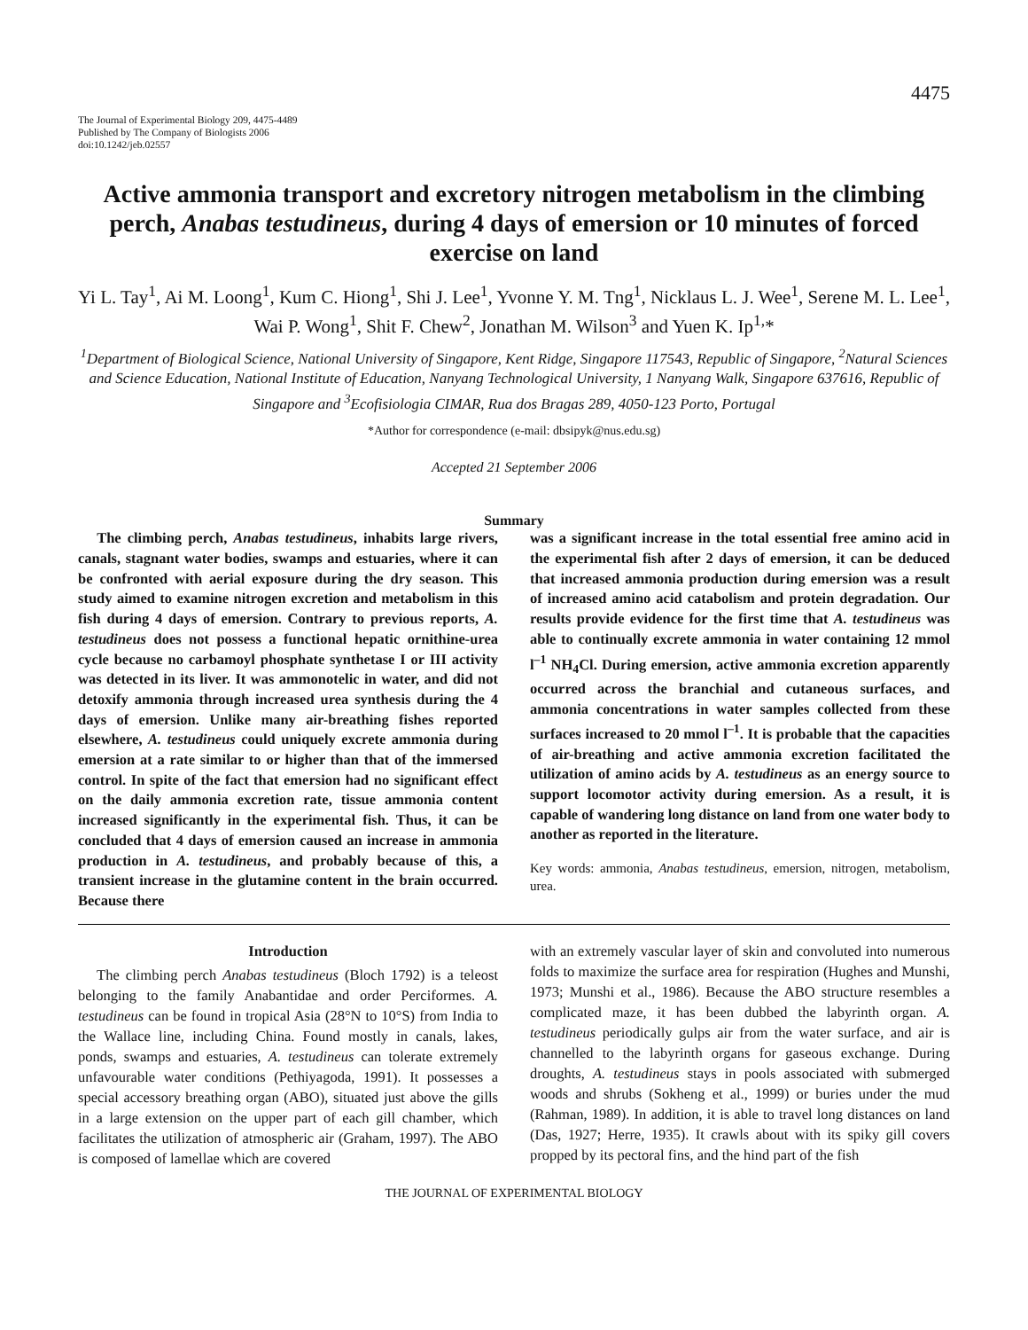4475
The Journal of Experimental Biology 209, 4475-4489
Published by The Company of Biologists 2006
doi:10.1242/jeb.02557
Active ammonia transport and excretory nitrogen metabolism in the climbing perch, Anabas testudineus, during 4 days of emersion or 10 minutes of forced exercise on land
Yi L. Tay<sup>1</sup>, Ai M. Loong<sup>1</sup>, Kum C. Hiong<sup>1</sup>, Shi J. Lee<sup>1</sup>, Yvonne Y. M. Tng<sup>1</sup>, Nicklaus L. J. Wee<sup>1</sup>, Serene M. L. Lee<sup>1</sup>, Wai P. Wong<sup>1</sup>, Shit F. Chew<sup>2</sup>, Jonathan M. Wilson<sup>3</sup> and Yuen K. Ip<sup>1,</sup>*
<sup>1</sup> Department of Biological Science, National University of Singapore, Kent Ridge, Singapore 117543, Republic of Singapore, <sup>2</sup>Natural Sciences and Science Education, National Institute of Education, Nanyang Technological University, 1 Nanyang Walk, Singapore 637616, Republic of Singapore and <sup>3</sup>Ecofisiologia CIMAR, Rua dos Bragas 289, 4050-123 Porto, Portugal
*Author for correspondence (e-mail: dbsipyk@nus.edu.sg)
Accepted 21 September 2006
Summary
The climbing perch, Anabas testudineus, inhabits large rivers, canals, stagnant water bodies, swamps and estuaries, where it can be confronted with aerial exposure during the dry season. This study aimed to examine nitrogen excretion and metabolism in this fish during 4 days of emersion. Contrary to previous reports, A. testudineus does not possess a functional hepatic ornithine-urea cycle because no carbamoyl phosphate synthetase I or III activity was detected in its liver. It was ammonotelic in water, and did not detoxify ammonia through increased urea synthesis during the 4 days of emersion. Unlike many air-breathing fishes reported elsewhere, A. testudineus could uniquely excrete ammonia during emersion at a rate similar to or higher than that of the immersed control. In spite of the fact that emersion had no significant effect on the daily ammonia excretion rate, tissue ammonia content increased significantly in the experimental fish. Thus, it can be concluded that 4 days of emersion caused an increase in ammonia production in A. testudineus, and probably because of this, a transient increase in the glutamine content in the brain occurred. Because there
was a significant increase in the total essential free amino acid in the experimental fish after 2 days of emersion, it can be deduced that increased ammonia production during emersion was a result of increased amino acid catabolism and protein degradation. Our results provide evidence for the first time that A. testudineus was able to continually excrete ammonia in water containing 12 mmol l<sup>–1</sup> NH<sub>4</sub>Cl. During emersion, active ammonia excretion apparently occurred across the branchial and cutaneous surfaces, and ammonia concentrations in water samples collected from these surfaces increased to 20 mmol l<sup>–1</sup>. It is probable that the capacities of air-breathing and active ammonia excretion facilitated the utilization of amino acids by A. testudineus as an energy source to support locomotor activity during emersion. As a result, it is capable of wandering long distance on land from one water body to another as reported in the literature.
Key words: ammonia, Anabas testudineus, emersion, nitrogen, metabolism, urea.
Introduction
The climbing perch Anabas testudineus (Bloch 1792) is a teleost belonging to the family Anabantidae and order Perciformes. A. testudineus can be found in tropical Asia (28°N to 10°S) from India to the Wallace line, including China. Found mostly in canals, lakes, ponds, swamps and estuaries, A. testudineus can tolerate extremely unfavourable water conditions (Pethiyagoda, 1991). It possesses a special accessory breathing organ (ABO), situated just above the gills in a large extension on the upper part of each gill chamber, which facilitates the utilization of atmospheric air (Graham, 1997). The ABO is composed of lamellae which are covered
with an extremely vascular layer of skin and convoluted into numerous folds to maximize the surface area for respiration (Hughes and Munshi, 1973; Munshi et al., 1986). Because the ABO structure resembles a complicated maze, it has been dubbed the labyrinth organ. A. testudineus periodically gulps air from the water surface, and air is channelled to the labyrinth organs for gaseous exchange. During droughts, A. testudineus stays in pools associated with submerged woods and shrubs (Sokheng et al., 1999) or buries under the mud (Rahman, 1989). In addition, it is able to travel long distances on land (Das, 1927; Herre, 1935). It crawls about with its spiky gill covers propped by its pectoral fins, and the hind part of the fish
THE JOURNAL OF EXPERIMENTAL BIOLOGY